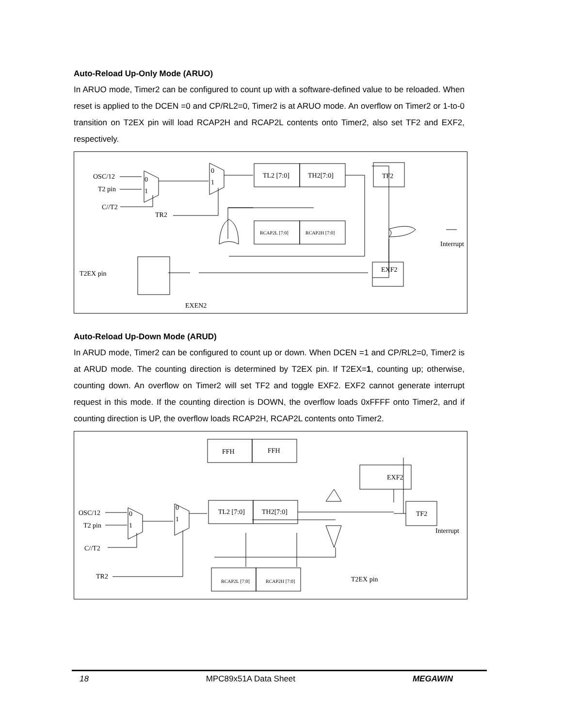Auto-Reload Up-Only Mode (ARUO)
In ARUO mode, Timer2 can be configured to count up with a software-defined value to be reloaded. When reset is applied to the DCEN =0 and CP/RL2=0, Timer2 is at ARUO mode. An overflow on Timer2 or 1-to-0 transition on T2EX pin will load RCAP2H and RCAP2L contents onto Timer2, also set TF2 and EXF2, respectively.
OSC/12
T2 pin
C//T2
TR2
TL2 [7:0]
TH2[7:0]
TF2
EXF2
RCAP2L [7:0]
RCAP2H [7:0]
T2EX pin
Interrupt
EXEN2
0
1
0
1
Auto-Reload Up-Down Mode (ARUD)
In ARUD mode, Timer2 can be configured to count up or down. When DCEN =1 and CP/RL2=0, Timer2 is at ARUD mode. The counting direction is determined by T2EX pin. If T2EX=1, counting up; otherwise, counting down. An overflow on Timer2 will set TF2 and toggle EXF2. EXF2 cannot generate interrupt request in this mode. If the counting direction is DOWN, the overflow loads 0xFFFF onto Timer2, and if counting direction is UP, the overflow loads RCAP2H, RCAP2L contents onto Timer2.
OSC/12
T2 pin
C//T2
TR2
FFH
FFH
TL2 [7:0]
TH2[7:0]
RCAP2L [7:0]
RCAP2H [7:0]
EXF2
TF2
Interrupt
T2EX pin
0
1
0
1
18 MPC89x51A Data Sheet MEGAWIN